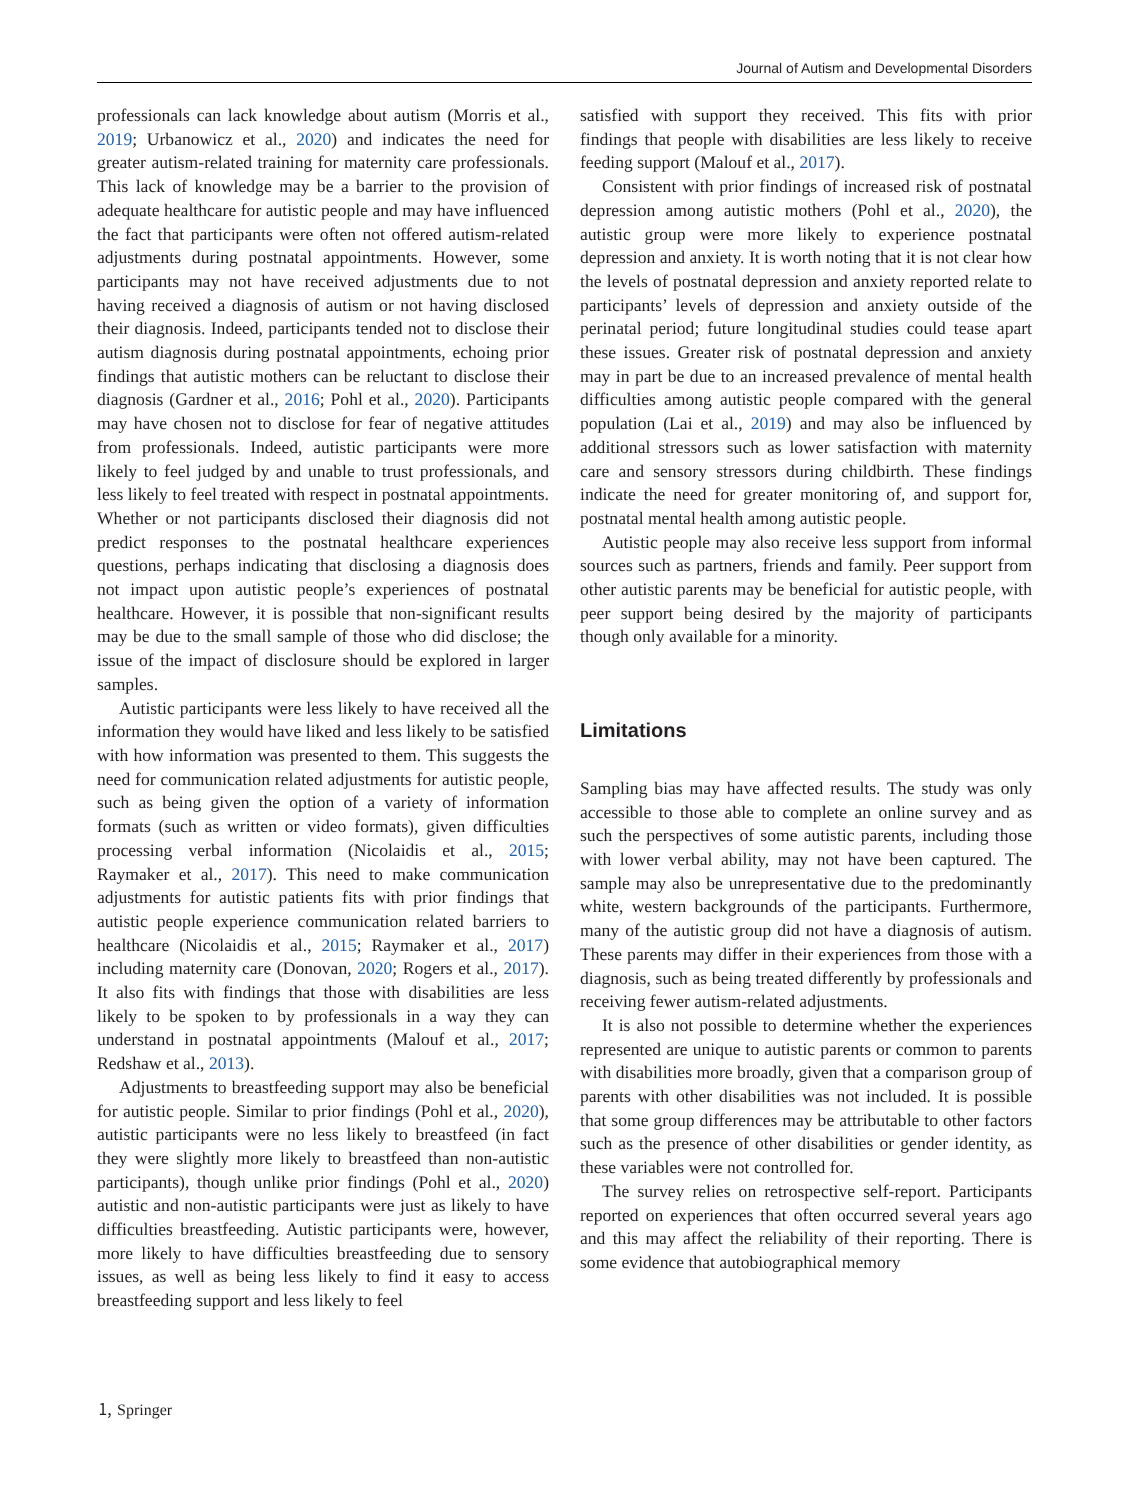Journal of Autism and Developmental Disorders
professionals can lack knowledge about autism (Morris et al., 2019; Urbanowicz et al., 2020) and indicates the need for greater autism-related training for maternity care professionals. This lack of knowledge may be a barrier to the provision of adequate healthcare for autistic people and may have influenced the fact that participants were often not offered autism-related adjustments during postnatal appointments. However, some participants may not have received adjustments due to not having received a diagnosis of autism or not having disclosed their diagnosis. Indeed, participants tended not to disclose their autism diagnosis during postnatal appointments, echoing prior findings that autistic mothers can be reluctant to disclose their diagnosis (Gardner et al., 2016; Pohl et al., 2020). Participants may have chosen not to disclose for fear of negative attitudes from professionals. Indeed, autistic participants were more likely to feel judged by and unable to trust professionals, and less likely to feel treated with respect in postnatal appointments. Whether or not participants disclosed their diagnosis did not predict responses to the postnatal healthcare experiences questions, perhaps indicating that disclosing a diagnosis does not impact upon autistic people’s experiences of postnatal healthcare. However, it is possible that non-significant results may be due to the small sample of those who did disclose; the issue of the impact of disclosure should be explored in larger samples.
Autistic participants were less likely to have received all the information they would have liked and less likely to be satisfied with how information was presented to them. This suggests the need for communication related adjustments for autistic people, such as being given the option of a variety of information formats (such as written or video formats), given difficulties processing verbal information (Nicolaidis et al., 2015; Raymaker et al., 2017). This need to make communication adjustments for autistic patients fits with prior findings that autistic people experience communication related barriers to healthcare (Nicolaidis et al., 2015; Raymaker et al., 2017) including maternity care (Donovan, 2020; Rogers et al., 2017). It also fits with findings that those with disabilities are less likely to be spoken to by professionals in a way they can understand in postnatal appointments (Malouf et al., 2017; Redshaw et al., 2013).
Adjustments to breastfeeding support may also be beneficial for autistic people. Similar to prior findings (Pohl et al., 2020), autistic participants were no less likely to breastfeed (in fact they were slightly more likely to breastfeed than non-autistic participants), though unlike prior findings (Pohl et al., 2020) autistic and non-autistic participants were just as likely to have difficulties breastfeeding. Autistic participants were, however, more likely to have difficulties breastfeeding due to sensory issues, as well as being less likely to find it easy to access breastfeeding support and less likely to feel
satisfied with support they received. This fits with prior findings that people with disabilities are less likely to receive feeding support (Malouf et al., 2017).
Consistent with prior findings of increased risk of postnatal depression among autistic mothers (Pohl et al., 2020), the autistic group were more likely to experience postnatal depression and anxiety. It is worth noting that it is not clear how the levels of postnatal depression and anxiety reported relate to participants’ levels of depression and anxiety outside of the perinatal period; future longitudinal studies could tease apart these issues. Greater risk of postnatal depression and anxiety may in part be due to an increased prevalence of mental health difficulties among autistic people compared with the general population (Lai et al., 2019) and may also be influenced by additional stressors such as lower satisfaction with maternity care and sensory stressors during childbirth. These findings indicate the need for greater monitoring of, and support for, postnatal mental health among autistic people.
Autistic people may also receive less support from informal sources such as partners, friends and family. Peer support from other autistic parents may be beneficial for autistic people, with peer support being desired by the majority of participants though only available for a minority.
Limitations
Sampling bias may have affected results. The study was only accessible to those able to complete an online survey and as such the perspectives of some autistic parents, including those with lower verbal ability, may not have been captured. The sample may also be unrepresentative due to the predominantly white, western backgrounds of the participants. Furthermore, many of the autistic group did not have a diagnosis of autism. These parents may differ in their experiences from those with a diagnosis, such as being treated differently by professionals and receiving fewer autism-related adjustments.
It is also not possible to determine whether the experiences represented are unique to autistic parents or common to parents with disabilities more broadly, given that a comparison group of parents with other disabilities was not included. It is possible that some group differences may be attributable to other factors such as the presence of other disabilities or gender identity, as these variables were not controlled for.
The survey relies on retrospective self-report. Participants reported on experiences that often occurred several years ago and this may affect the reliability of their reporting. There is some evidence that autobiographical memory
🄂 Springer